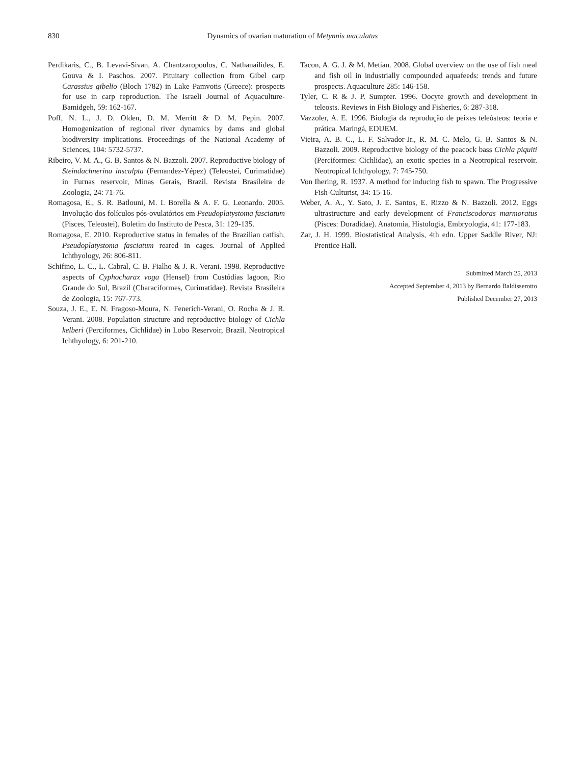830 Dynamics of ovarian maturation of Metynnis maculatus
Perdikaris, C., B. Levavi-Sivan, A. Chantzaropoulos, C. Nathanailides, E. Gouva & I. Paschos. 2007. Pituitary collection from Gibel carp Carassius gibelio (Bloch 1782) in Lake Pamvotis (Greece): prospects for use in carp reproduction. The Israeli Journal of Aquaculture-Bamidgeh, 59: 162-167.
Poff, N. L., J. D. Olden, D. M. Merritt & D. M. Pepin. 2007. Homogenization of regional river dynamics by dams and global biodiversity implications. Proceedings of the National Academy of Sciences, 104: 5732-5737.
Ribeiro, V. M. A., G. B. Santos & N. Bazzoli. 2007. Reproductive biology of Steindachnerina insculpta (Fernandez-Yépez) (Teleostei, Curimatidae) in Furnas reservoir, Minas Gerais, Brazil. Revista Brasileira de Zoologia, 24: 71-76.
Romagosa, E., S. R. Batlouni, M. I. Borella & A. F. G. Leonardo. 2005. Involução dos folículos pós-ovulatórios em Pseudoplatystoma fasciatum (Pisces, Teleostei). Boletim do Instituto de Pesca, 31: 129-135.
Romagosa, E. 2010. Reproductive status in females of the Brazilian catfish, Pseudoplatystoma fasciatum reared in cages. Journal of Applied Ichthyology, 26: 806-811.
Schifino, L. C., L. Cabral, C. B. Fialho & J. R. Verani. 1998. Reproductive aspects of Cyphocharax voga (Hensel) from Custódias lagoon, Rio Grande do Sul, Brazil (Characiformes, Curimatidae). Revista Brasileira de Zoologia, 15: 767-773.
Souza, J. E., E. N. Fragoso-Moura, N. Fenerich-Verani, O. Rocha & J. R. Verani. 2008. Population structure and reproductive biology of Cichla kelberi (Perciformes, Cichlidae) in Lobo Reservoir, Brazil. Neotropical Ichthyology, 6: 201-210.
Tacon, A. G. J. & M. Metian. 2008. Global overview on the use of fish meal and fish oil in industrially compounded aquafeeds: trends and future prospects. Aquaculture 285: 146-158.
Tyler, C. R & J. P. Sumpter. 1996. Oocyte growth and development in teleosts. Reviews in Fish Biology and Fisheries, 6: 287-318.
Vazzoler, A. E. 1996. Biologia da reprodução de peixes teleósteos: teoria e prática. Maringá, EDUEM.
Vieira, A. B. C., L. F. Salvador-Jr., R. M. C. Melo, G. B. Santos & N. Bazzoli. 2009. Reproductive biology of the peacock bass Cichla piquiti (Perciformes: Cichlidae), an exotic species in a Neotropical reservoir. Neotropical Ichthyology, 7: 745-750.
Von Ihering, R. 1937. A method for inducing fish to spawn. The Progressive Fish-Culturist, 34: 15-16.
Weber, A. A., Y. Sato, J. E. Santos, E. Rizzo & N. Bazzoli. 2012. Eggs ultrastructure and early development of Franciscodoras marmoratus (Pisces: Doradidae). Anatomia, Histologia, Embryologia, 41: 177-183.
Zar, J. H. 1999. Biostatistical Analysis, 4th edn. Upper Saddle River, NJ: Prentice Hall.
Submitted March 25, 2013
Accepted September 4, 2013 by Bernardo Baldisserotto
Published December 27, 2013